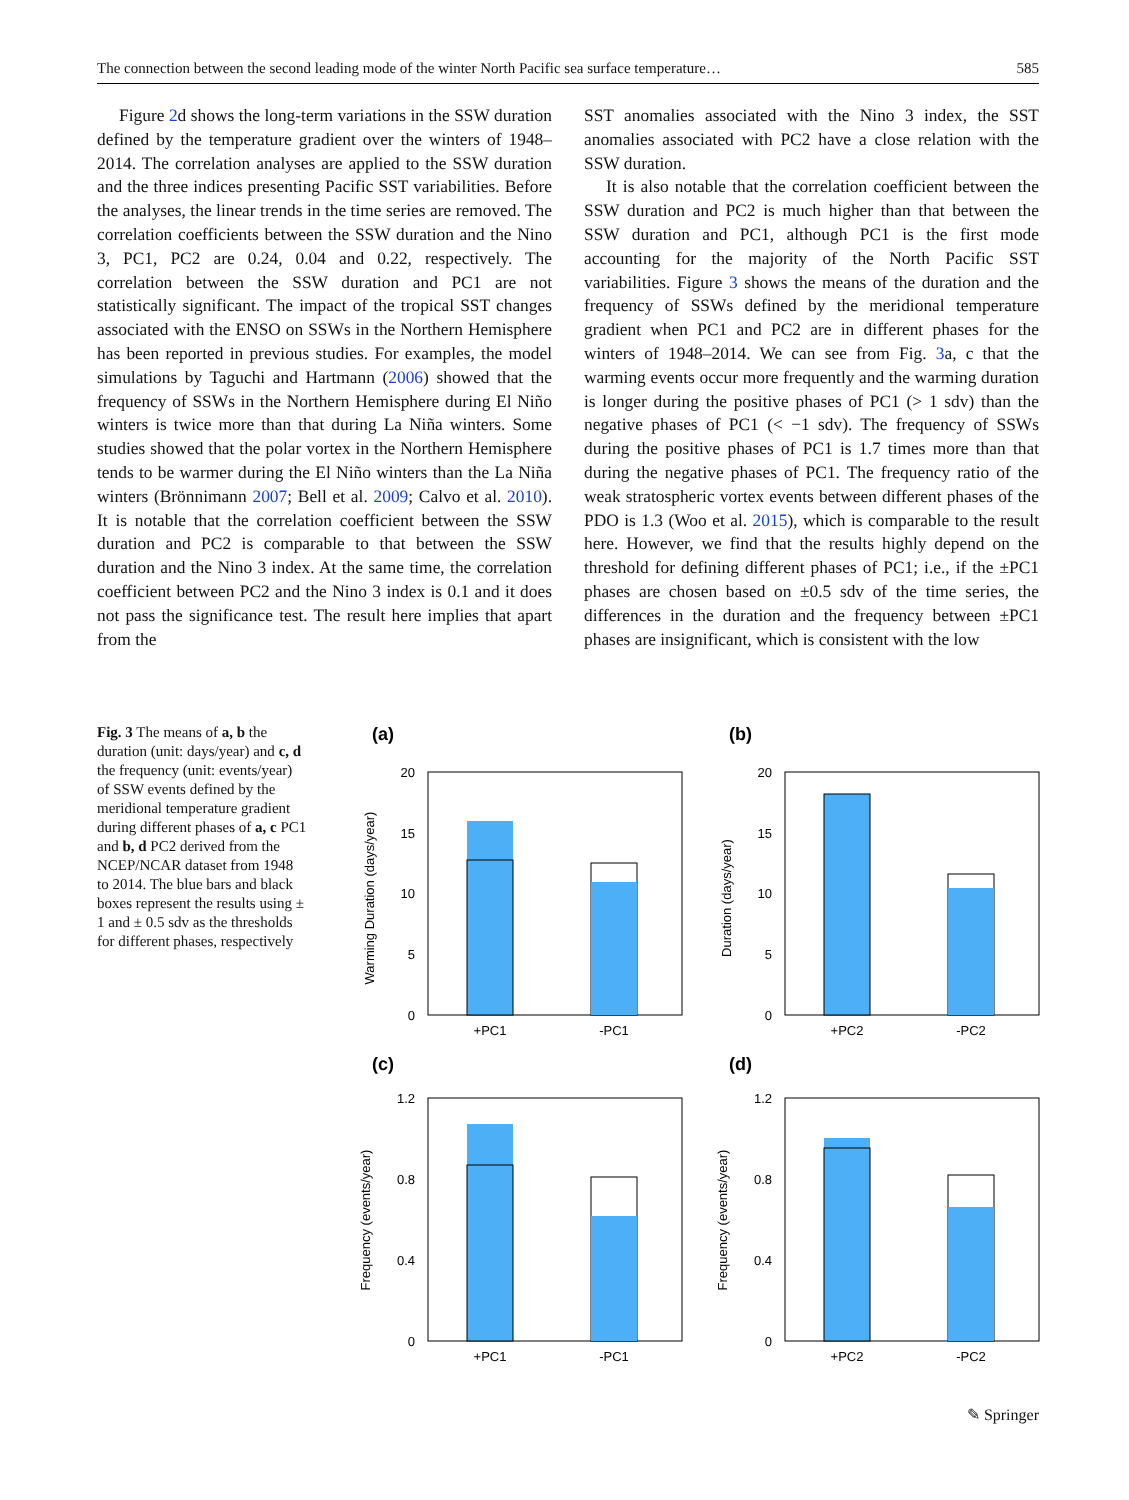The connection between the second leading mode of the winter North Pacific sea surface temperature… 585
Figure 2d shows the long-term variations in the SSW duration defined by the temperature gradient over the winters of 1948–2014. The correlation analyses are applied to the SSW duration and the three indices presenting Pacific SST variabilities. Before the analyses, the linear trends in the time series are removed. The correlation coefficients between the SSW duration and the Nino 3, PC1, PC2 are 0.24, 0.04 and 0.22, respectively. The correlation between the SSW duration and PC1 are not statistically significant. The impact of the tropical SST changes associated with the ENSO on SSWs in the Northern Hemisphere has been reported in previous studies. For examples, the model simulations by Taguchi and Hartmann (2006) showed that the frequency of SSWs in the Northern Hemisphere during El Niño winters is twice more than that during La Niña winters. Some studies showed that the polar vortex in the Northern Hemisphere tends to be warmer during the El Niño winters than the La Niña winters (Brönnimann 2007; Bell et al. 2009; Calvo et al. 2010). It is notable that the correlation coefficient between the SSW duration and PC2 is comparable to that between the SSW duration and the Nino 3 index. At the same time, the correlation coefficient between PC2 and the Nino 3 index is 0.1 and it does not pass the significance test. The result here implies that apart from the
SST anomalies associated with the Nino 3 index, the SST anomalies associated with PC2 have a close relation with the SSW duration.
It is also notable that the correlation coefficient between the SSW duration and PC2 is much higher than that between the SSW duration and PC1, although PC1 is the first mode accounting for the majority of the North Pacific SST variabilities. Figure 3 shows the means of the duration and the frequency of SSWs defined by the meridional temperature gradient when PC1 and PC2 are in different phases for the winters of 1948–2014. We can see from Fig. 3a, c that the warming events occur more frequently and the warming duration is longer during the positive phases of PC1 (> 1 sdv) than the negative phases of PC1 (< −1 sdv). The frequency of SSWs during the positive phases of PC1 is 1.7 times more than that during the negative phases of PC1. The frequency ratio of the weak stratospheric vortex events between different phases of the PDO is 1.3 (Woo et al. 2015), which is comparable to the result here. However, we find that the results highly depend on the threshold for defining different phases of PC1; i.e., if the ±PC1 phases are chosen based on ±0.5 sdv of the time series, the differences in the duration and the frequency between ±PC1 phases are insignificant, which is consistent with the low
Fig. 3 The means of a, b the duration (unit: days/year) and c, d the frequency (unit: events/year) of SSW events defined by the meridional temperature gradient during different phases of a, c PC1 and b, d PC2 derived from the NCEP/NCAR dataset from 1948 to 2014. The blue bars and black boxes represent the results using ± 1 and ± 0.5 sdv as the thresholds for different phases, respectively
(a)
20
15
10
5
0
+PC1
-PC1
Warming Duration (days/year)
(b)
20
15
10
5
0
+PC2
-PC2
Duration (days/year)
(c)
1.2
0.8
0.4
0
+PC1
-PC1
Frequency (events/year)
(d)
1.2
0.8
0.4
0
+PC2
-PC2
Frequency (events/year)
✎ Springer